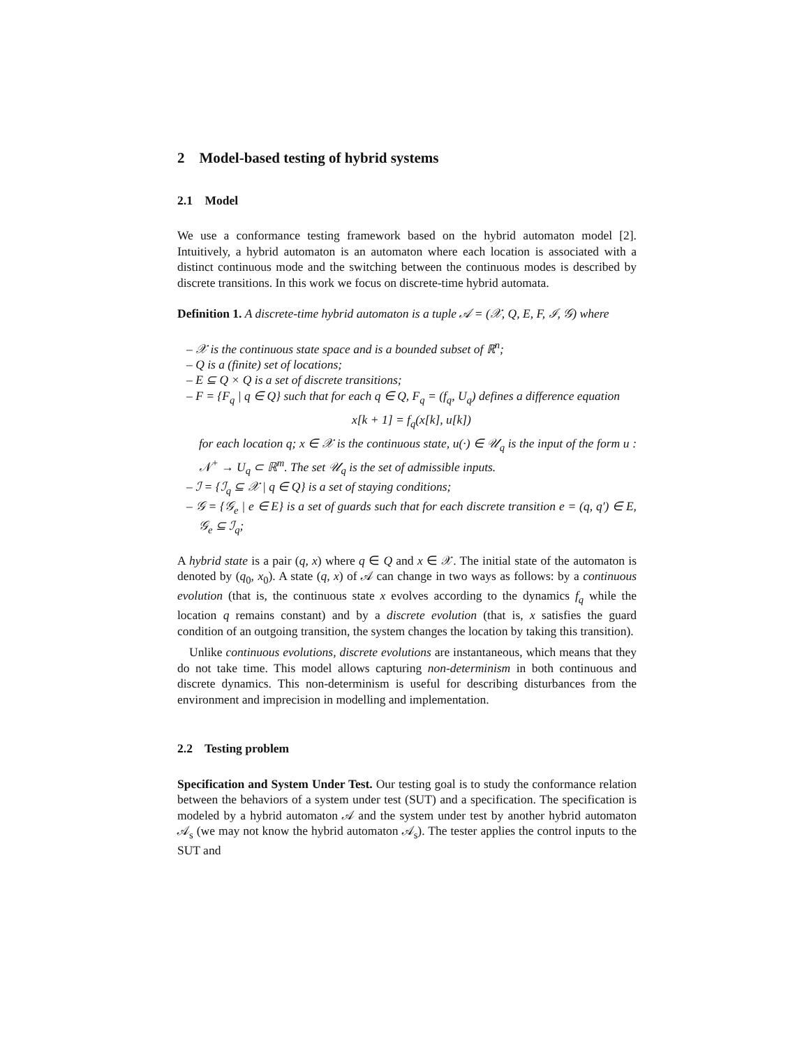2 Model-based testing of hybrid systems
2.1 Model
We use a conformance testing framework based on the hybrid automaton model [2]. Intuitively, a hybrid automaton is an automaton where each location is associated with a distinct continuous mode and the switching between the continuous modes is described by discrete transitions. In this work we focus on discrete-time hybrid automata.
Definition 1. A discrete-time hybrid automaton is a tuple 𝒜 = (𝒳, Q, E, F, ℐ, 𝒢) where
– 𝒳 is the continuous state space and is a bounded subset of ℝ<sup>n</sup>;
– Q is a (finite) set of locations;
– E ⊆ Q × Q is a set of discrete transitions;
– F = {F<sub>q</sub> | q ∈ Q} such that for each q ∈ Q, F<sub>q</sub> = (f<sub>q</sub>, U<sub>q</sub>) defines a difference equation
x[k + 1] = f<sub>q</sub>(x[k], u[k])
for each location q; x ∈ 𝒳 is the continuous state, u(·) ∈ 𝒰<sub>q</sub> is the input of the form u : 𝒩<sup>+</sup> → U<sub>q</sub> ⊂ ℝ<sup>m</sup>. The set 𝒰<sub>q</sub> is the set of admissible inputs.
– ℐ = {ℐ<sub>q</sub> ⊆ 𝒳 | q ∈ Q} is a set of staying conditions;
– 𝒢 = {𝒢<sub>e</sub> | e ∈ E} is a set of guards such that for each discrete transition e = (q, q′) ∈ E, 𝒢<sub>e</sub> ⊆ ℐ<sub>q</sub>;
A hybrid state is a pair (q, x) where q ∈ Q and x ∈ 𝒳. The initial state of the automaton is denoted by (q<sub>0</sub>, x<sub>0</sub>). A state (q, x) of 𝒜 can change in two ways as follows: by a continuous evolution (that is, the continuous state x evolves according to the dynamics f<sub>q</sub> while the location q remains constant) and by a discrete evolution (that is, x satisfies the guard condition of an outgoing transition, the system changes the location by taking this transition).
Unlike continuous evolutions, discrete evolutions are instantaneous, which means that they do not take time. This model allows capturing non-determinism in both continuous and discrete dynamics. This non-determinism is useful for describing disturbances from the environment and imprecision in modelling and implementation.
2.2 Testing problem
Specification and System Under Test. Our testing goal is to study the conformance relation between the behaviors of a system under test (SUT) and a specification. The specification is modeled by a hybrid automaton 𝒜 and the system under test by another hybrid automaton 𝒜<sub>s</sub> (we may not know the hybrid automaton 𝒜<sub>s</sub>). The tester applies the control inputs to the SUT and